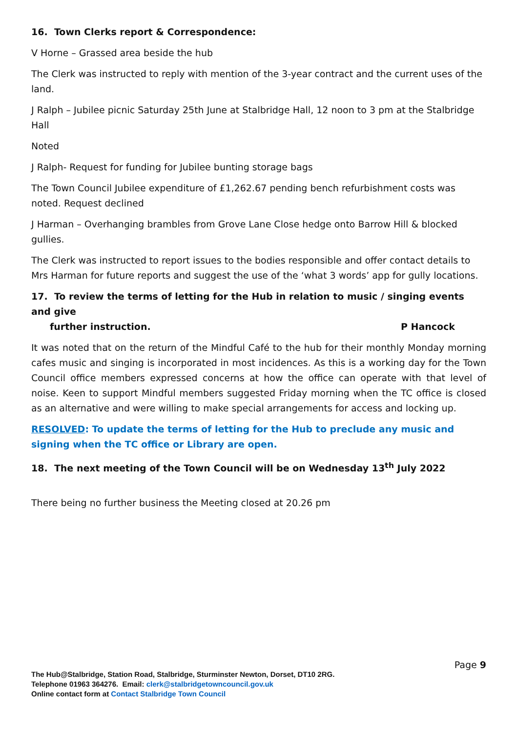16. Town Clerks report & Correspondence:
V Horne – Grassed area beside the hub
The Clerk was instructed to reply with mention of the 3-year contract and the current uses of the land.
J Ralph – Jubilee picnic Saturday 25th June at Stalbridge Hall, 12 noon to 3 pm at the Stalbridge Hall
Noted
J Ralph- Request for funding for Jubilee bunting storage bags
The Town Council Jubilee expenditure of £1,262.67 pending bench refurbishment costs was noted. Request declined
J Harman – Overhanging brambles from Grove Lane Close hedge onto Barrow Hill & blocked gullies.
The Clerk was instructed to report issues to the bodies responsible and offer contact details to Mrs Harman for future reports and suggest the use of the ‘what 3 words’ app for gully locations.
17. To review the terms of letting for the Hub in relation to music / singing events and give
further instruction. P Hancock
It was noted that on the return of the Mindful Café to the hub for their monthly Monday morning cafes music and singing is incorporated in most incidences. As this is a working day for the Town Council office members expressed concerns at how the office can operate with that level of noise. Keen to support Mindful members suggested Friday morning when the TC office is closed as an alternative and were willing to make special arrangements for access and locking up.
RESOLVED: To update the terms of letting for the Hub to preclude any music and signing when the TC office or Library are open.
18. The next meeting of the Town Council will be on Wednesday 13<sup>th</sup> July 2022
There being no further business the Meeting closed at 20.26 pm
Page 9
The Hub@Stalbridge, Station Road, Stalbridge, Sturminster Newton, Dorset, DT10 2RG.
Telephone 01963 364276. Email: clerk@stalbridgetowncouncil.gov.uk
Online contact form at Contact Stalbridge Town Council